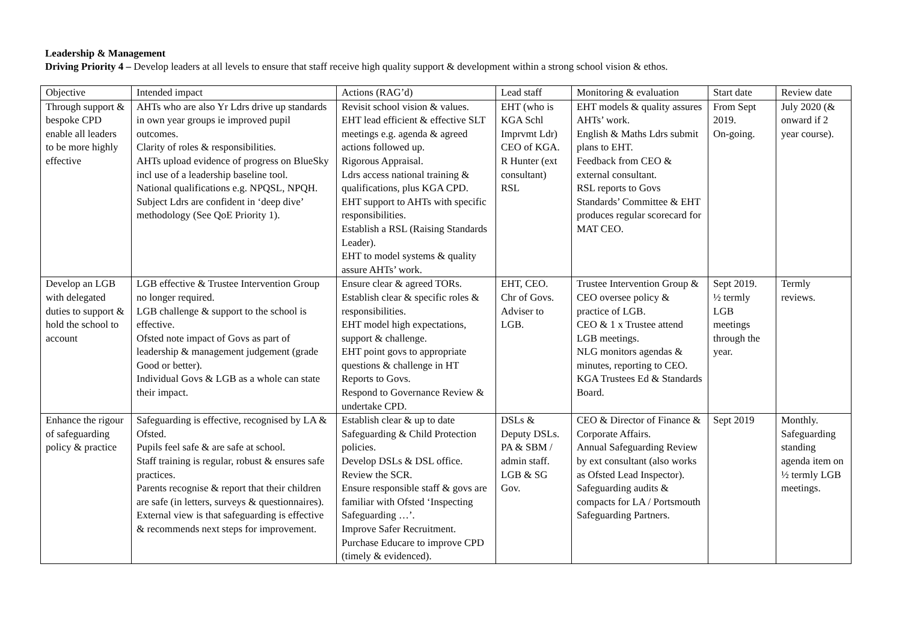Leadership & Management
Driving Priority 4 – Develop leaders at all levels to ensure that staff receive high quality support & development within a strong school vision & ethos.
| Objective | Intended impact | Actions (RAG’d) | Lead staff | Monitoring & evaluation | Start date | Review date |
| Through support & bespoke CPD enable all leaders to be more highly effective | AHTs who are also Yr Ldrs drive up standards in own year groups ie improved pupil outcomes. Clarity of roles & responsibilities. AHTs upload evidence of progress on BlueSky incl use of a leadership baseline tool. National qualifications e.g. NPQSL, NPQH. Subject Ldrs are confident in ‘deep dive’ methodology (See QoE Priority 1). | Revisit school vision & values. EHT lead efficient & effective SLT meetings e.g. agenda & agreed actions followed up. Rigorous Appraisal. Ldrs access national training & qualifications, plus KGA CPD. EHT support to AHTs with specific responsibilities. Establish a RSL (Raising Standards Leader). EHT to model systems & quality assure AHTs’ work. | EHT (who is KGA Schl Imprvmt Ldr) CEO of KGA. R Hunter (ext consultant) RSL | EHT models & quality assures AHTs’ work. English & Maths Ldrs submit plans to EHT. Feedback from CEO & external consultant. RSL reports to Govs Standards’ Committee & EHT produces regular scorecard for MAT CEO. | From Sept 2019. On-going. | July 2020 (& onward if 2 year course). |
| Develop an LGB with delegated duties to support & hold the school to account | LGB effective & Trustee Intervention Group no longer required. LGB challenge & support to the school is effective. Ofsted note impact of Govs as part of leadership & management judgement (grade Good or better). Individual Govs & LGB as a whole can state their impact. | Ensure clear & agreed TORs. Establish clear & specific roles & responsibilities. EHT model high expectations, support & challenge. EHT point govs to appropriate questions & challenge in HT Reports to Govs. Respond to Governance Review & undertake CPD. | EHT, CEO. Chr of Govs. Adviser to LGB. | Trustee Intervention Group & CEO oversee policy & practice of LGB. CEO & 1 x Trustee attend LGB meetings. NLG monitors agendas & minutes, reporting to CEO. KGA Trustees Ed & Standards Board. | Sept 2019. ½ termly LGB meetings through the year. | Termly reviews. |
| Enhance the rigour of safeguarding policy & practice | Safeguarding is effective, recognised by LA & Ofsted. Pupils feel safe & are safe at school. Staff training is regular, robust & ensures safe practices. Parents recognise & report that their children are safe (in letters, surveys & questionnaires). External view is that safeguarding is effective & recommends next steps for improvement. | Establish clear & up to date Safeguarding & Child Protection policies. Develop DSLs & DSL office. Review the SCR. Ensure responsible staff & govs are familiar with Ofsted ‘Inspecting Safeguarding …’. Improve Safer Recruitment. Purchase Educare to improve CPD (timely & evidenced). | DSLs & Deputy DSLs. PA & SBM / admin staff. LGB & SG Gov. | CEO & Director of Finance & Corporate Affairs. Annual Safeguarding Review by ext consultant (also works as Ofsted Lead Inspector). Safeguarding audits & compacts for LA / Portsmouth Safeguarding Partners. | Sept 2019 | Monthly. Safeguarding standing agenda item on ½ termly LGB meetings. |